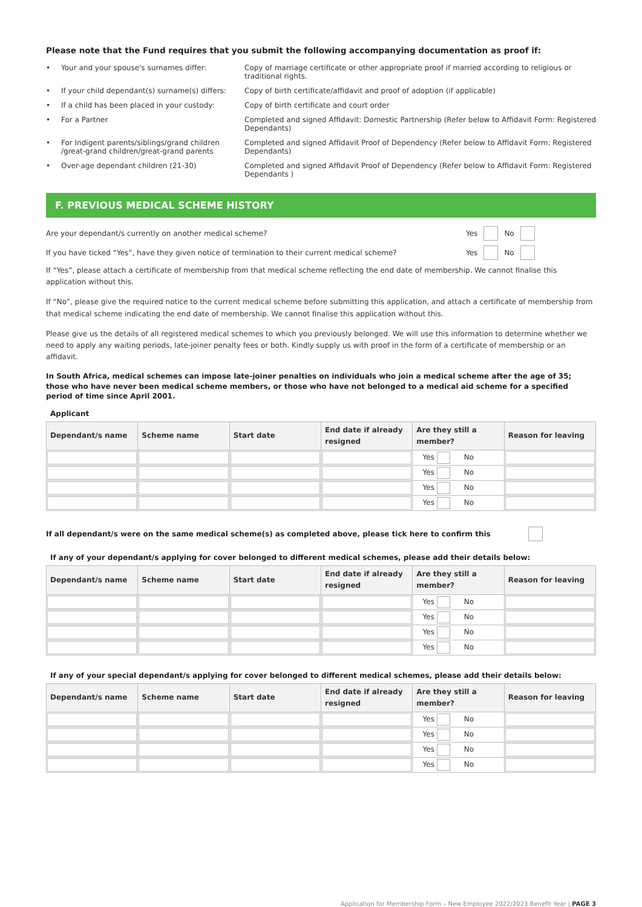Please note that the Fund requires that you submit the following accompanying documentation as proof if:
| • | Your and your spouse's surnames differ: | Copy of marriage certificate or other appropriate proof if married according to religious or traditional rights. |
| • | If your child dependant(s) surname(s) differs: | Copy of birth certificate/affidavit and proof of adoption (if applicable) |
| • | If a child has been placed in your custody: | Copy of birth certificate and court order |
| • | For a Partner | Completed and signed Affidavit: Domestic Partnership (Refer below to Affidavit Form: Registered Dependants) |
| • | For Indigent parents/siblings/grand children /great-grand children/great-grand parents | Completed and signed Affidavit Proof of Dependency (Refer below to Affidavit Form: Registered Dependants) |
| • | Over-age dependant children (21-30) | Completed and signed Affidavit Proof of Dependency (Refer below to Affidavit Form: Registered Dependants ) |
F. PREVIOUS MEDICAL SCHEME HISTORY
Are your dependant/s currently on another medical scheme? Yes No
If you have ticked “Yes”, have they given notice of termination to their current medical scheme? Yes No
If “Yes”, please attach a certificate of membership from that medical scheme reflecting the end date of membership. We cannot finalise this application without this.
If “No”, please give the required notice to the current medical scheme before submitting this application, and attach a certificate of membership from that medical scheme indicating the end date of membership. We cannot finalise this application without this.
Please give us the details of all registered medical schemes to which you previously belonged. We will use this information to determine whether we need to apply any waiting periods, late-joiner penalty fees or both. Kindly supply us with proof in the form of a certificate of membership or an affidavit.
In South Africa, medical schemes can impose late-joiner penalties on individuals who join a medical scheme after the age of 35; those who have never been medical scheme members, or those who have not belonged to a medical aid scheme for a specified period of time since April 2001.
Applicant
| Dependant/s name | Scheme name | Start date | End date if already resigned | Are they still a member? | Reason for leaving |
| --- | --- | --- | --- | --- | --- |
| | | | | Yes No | |
| | | | | Yes No | |
| | | | | Yes No | |
| | | | | Yes No | |
If all dependant/s were on the same medical scheme(s) as completed above, please tick here to confirm this
If any of your dependant/s applying for cover belonged to different medical schemes, please add their details below:
| Dependant/s name | Scheme name | Start date | End date if already resigned | Are they still a member? | Reason for leaving |
| --- | --- | --- | --- | --- | --- |
| | | | | Yes No | |
| | | | | Yes No | |
| | | | | Yes No | |
| | | | | Yes No | |
If any of your special dependant/s applying for cover belonged to different medical schemes, please add their details below:
| Dependant/s name | Scheme name | Start date | End date if already resigned | Are they still a member? | Reason for leaving |
| --- | --- | --- | --- | --- | --- |
| | | | | Yes No | |
| | | | | Yes No | |
| | | | | Yes No | |
| | | | | Yes No | |
Application for Membership Form – New Employee 2022/2023 Benefit Year | PAGE 3